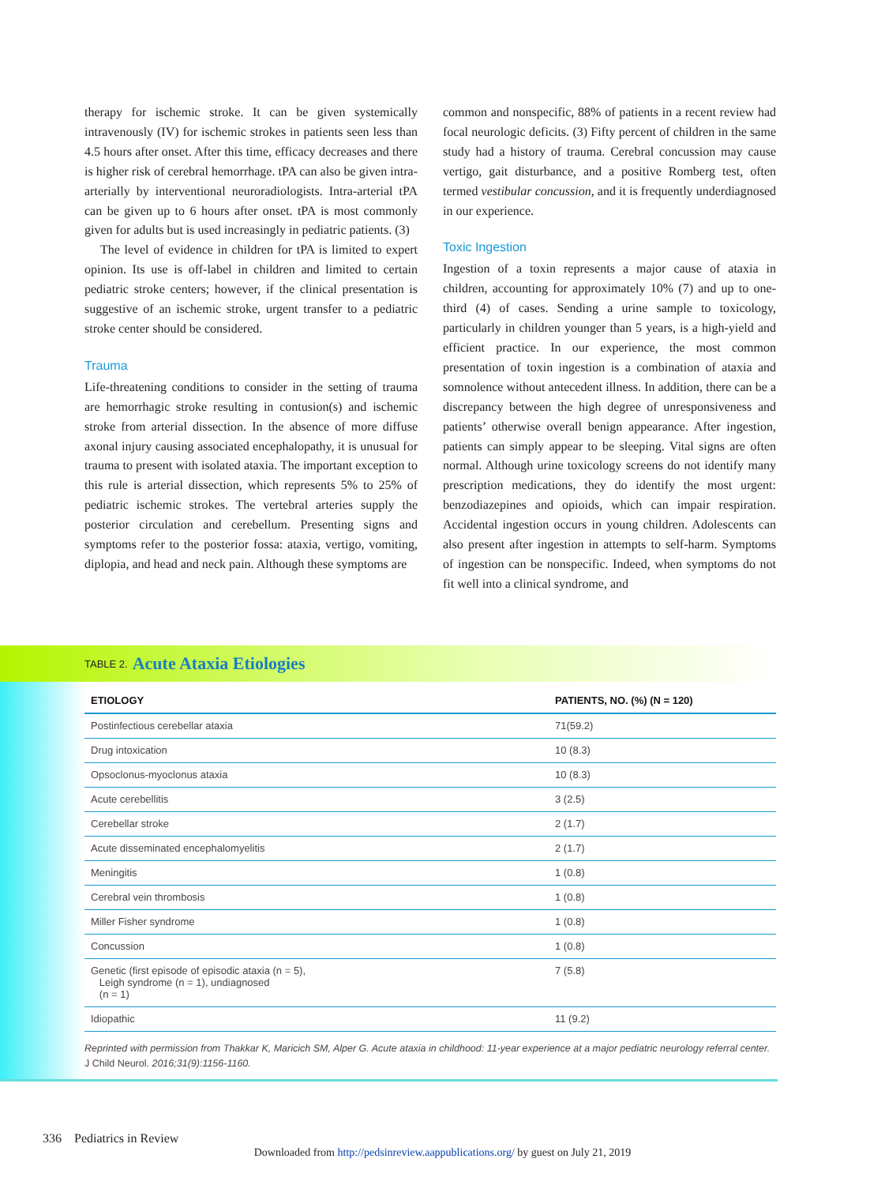therapy for ischemic stroke. It can be given systemically intravenously (IV) for ischemic strokes in patients seen less than 4.5 hours after onset. After this time, efficacy decreases and there is higher risk of cerebral hemorrhage. tPA can also be given intra-arterially by interventional neuroradiologists. Intra-arterial tPA can be given up to 6 hours after onset. tPA is most commonly given for adults but is used increasingly in pediatric patients. (3)
The level of evidence in children for tPA is limited to expert opinion. Its use is off-label in children and limited to certain pediatric stroke centers; however, if the clinical presentation is suggestive of an ischemic stroke, urgent transfer to a pediatric stroke center should be considered.
Trauma
Life-threatening conditions to consider in the setting of trauma are hemorrhagic stroke resulting in contusion(s) and ischemic stroke from arterial dissection. In the absence of more diffuse axonal injury causing associated encephalopathy, it is unusual for trauma to present with isolated ataxia. The important exception to this rule is arterial dissection, which represents 5% to 25% of pediatric ischemic strokes. The vertebral arteries supply the posterior circulation and cerebellum. Presenting signs and symptoms refer to the posterior fossa: ataxia, vertigo, vomiting, diplopia, and head and neck pain. Although these symptoms are
common and nonspecific, 88% of patients in a recent review had focal neurologic deficits. (3) Fifty percent of children in the same study had a history of trauma. Cerebral concussion may cause vertigo, gait disturbance, and a positive Romberg test, often termed vestibular concussion, and it is frequently underdiagnosed in our experience.
Toxic Ingestion
Ingestion of a toxin represents a major cause of ataxia in children, accounting for approximately 10% (7) and up to one-third (4) of cases. Sending a urine sample to toxicology, particularly in children younger than 5 years, is a high-yield and efficient practice. In our experience, the most common presentation of toxin ingestion is a combination of ataxia and somnolence without antecedent illness. In addition, there can be a discrepancy between the high degree of unresponsiveness and patients’ otherwise overall benign appearance. After ingestion, patients can simply appear to be sleeping. Vital signs are often normal. Although urine toxicology screens do not identify many prescription medications, they do identify the most urgent: benzodiazepines and opioids, which can impair respiration. Accidental ingestion occurs in young children. Adolescents can also present after ingestion in attempts to self-harm. Symptoms of ingestion can be nonspecific. Indeed, when symptoms do not fit well into a clinical syndrome, and
TABLE 2. Acute Ataxia Etiologies
| ETIOLOGY | PATIENTS, NO. (%) (N = 120) |
| --- | --- |
| Postinfectious cerebellar ataxia | 71(59.2) |
| Drug intoxication | 10 (8.3) |
| Opsoclonus-myoclonus ataxia | 10 (8.3) |
| Acute cerebellitis | 3 (2.5) |
| Cerebellar stroke | 2 (1.7) |
| Acute disseminated encephalomyelitis | 2 (1.7) |
| Meningitis | 1 (0.8) |
| Cerebral vein thrombosis | 1 (0.8) |
| Miller Fisher syndrome | 1 (0.8) |
| Concussion | 1 (0.8) |
| Genetic (first episode of episodic ataxia (n = 5), Leigh syndrome (n = 1), undiagnosed (n = 1) | 7 (5.8) |
| Idiopathic | 11 (9.2) |
Reprinted with permission from Thakkar K, Maricich SM, Alper G. Acute ataxia in childhood: 11-year experience at a major pediatric neurology referral center. J Child Neurol. 2016;31(9):1156-1160.
336 Pediatrics in Review
Downloaded from http://pedsinreview.aappublications.org/ by guest on July 21, 2019